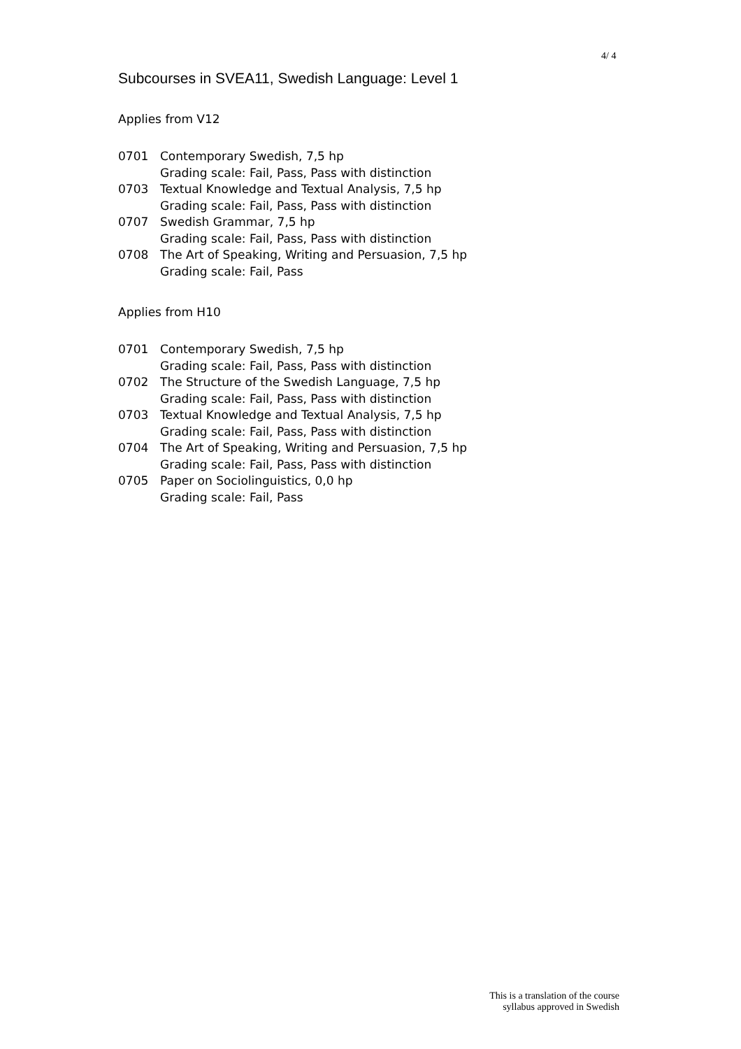4/ 4
Subcourses in SVEA11, Swedish Language: Level 1
Applies from V12
| 0701 | Contemporary Swedish, 7,5 hp Grading scale: Fail, Pass, Pass with distinction |
| 0703 | Textual Knowledge and Textual Analysis, 7,5 hp Grading scale: Fail, Pass, Pass with distinction |
| 0707 | Swedish Grammar, 7,5 hp Grading scale: Fail, Pass, Pass with distinction |
| 0708 | The Art of Speaking, Writing and Persuasion, 7,5 hp Grading scale: Fail, Pass |
Applies from H10
| 0701 | Contemporary Swedish, 7,5 hp Grading scale: Fail, Pass, Pass with distinction |
| 0702 | The Structure of the Swedish Language, 7,5 hp Grading scale: Fail, Pass, Pass with distinction |
| 0703 | Textual Knowledge and Textual Analysis, 7,5 hp Grading scale: Fail, Pass, Pass with distinction |
| 0704 | The Art of Speaking, Writing and Persuasion, 7,5 hp Grading scale: Fail, Pass, Pass with distinction |
| 0705 | Paper on Sociolinguistics, 0,0 hp Grading scale: Fail, Pass |
This is a translation of the course
syllabus approved in Swedish